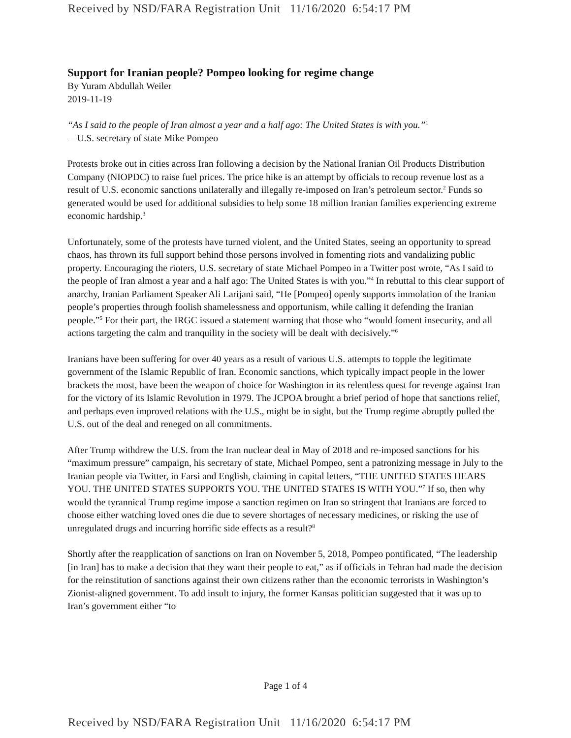Received by NSD/FARA Registration Unit 11/16/2020 6:54:17 PM
Support for Iranian people? Pompeo looking for regime change
By Yuram Abdullah Weiler
2019-11-19
“As I said to the people of Iran almost a year and a half ago: The United States is with you.”<sup>1</sup>
—U.S. secretary of state Mike Pompeo
Protests broke out in cities across Iran following a decision by the National Iranian Oil Products Distribution Company (NIOPDC) to raise fuel prices. The price hike is an attempt by officials to recoup revenue lost as a result of U.S. economic sanctions unilaterally and illegally re-imposed on Iran’s petroleum sector.<sup>2</sup> Funds so generated would be used for additional subsidies to help some 18 million Iranian families experiencing extreme economic hardship.<sup>3</sup>
Unfortunately, some of the protests have turned violent, and the United States, seeing an opportunity to spread chaos, has thrown its full support behind those persons involved in fomenting riots and vandalizing public property. Encouraging the rioters, U.S. secretary of state Michael Pompeo in a Twitter post wrote, “As I said to the people of Iran almost a year and a half ago: The United States is with you.”<sup>4</sup> In rebuttal to this clear support of anarchy, Iranian Parliament Speaker Ali Larijani said, “He [Pompeo] openly supports immolation of the Iranian people’s properties through foolish shamelessness and opportunism, while calling it defending the Iranian people.”<sup>5</sup> For their part, the IRGC issued a statement warning that those who “would foment insecurity, and all actions targeting the calm and tranquility in the society will be dealt with decisively.”<sup>6</sup>
Iranians have been suffering for over 40 years as a result of various U.S. attempts to topple the legitimate government of the Islamic Republic of Iran. Economic sanctions, which typically impact people in the lower brackets the most, have been the weapon of choice for Washington in its relentless quest for revenge against Iran for the victory of its Islamic Revolution in 1979. The JCPOA brought a brief period of hope that sanctions relief, and perhaps even improved relations with the U.S., might be in sight, but the Trump regime abruptly pulled the U.S. out of the deal and reneged on all commitments.
After Trump withdrew the U.S. from the Iran nuclear deal in May of 2018 and re-imposed sanctions for his “maximum pressure” campaign, his secretary of state, Michael Pompeo, sent a patronizing message in July to the Iranian people via Twitter, in Farsi and English, claiming in capital letters, “THE UNITED STATES HEARS YOU. THE UNITED STATES SUPPORTS YOU. THE UNITED STATES IS WITH YOU.”<sup>7</sup> If so, then why would the tyrannical Trump regime impose a sanction regimen on Iran so stringent that Iranians are forced to choose either watching loved ones die due to severe shortages of necessary medicines, or risking the use of unregulated drugs and incurring horrific side effects as a result?<sup>8</sup>
Shortly after the reapplication of sanctions on Iran on November 5, 2018, Pompeo pontificated, “The leadership [in Iran] has to make a decision that they want their people to eat,” as if officials in Tehran had made the decision for the reinstitution of sanctions against their own citizens rather than the economic terrorists in Washington’s Zionist-aligned government. To add insult to injury, the former Kansas politician suggested that it was up to Iran’s government either “to
Page 1 of 4
Received by NSD/FARA Registration Unit 11/16/2020 6:54:17 PM